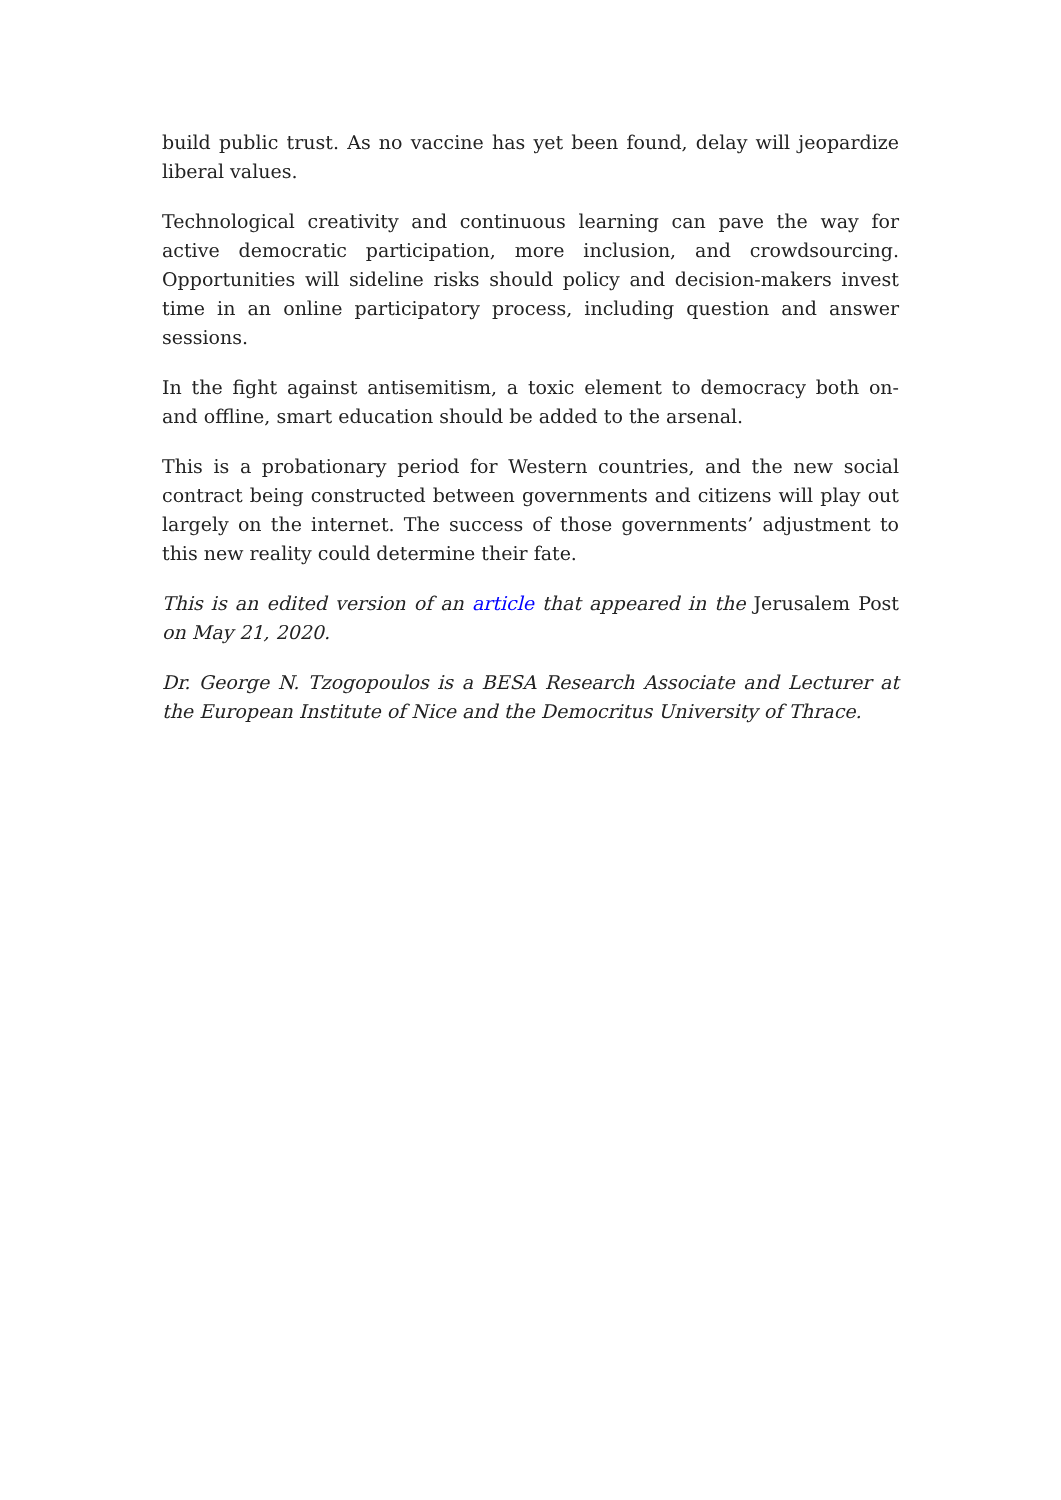build public trust. As no vaccine has yet been found, delay will jeopardize liberal values.
Technological creativity and continuous learning can pave the way for active democratic participation, more inclusion, and crowdsourcing. Opportunities will sideline risks should policy and decision-makers invest time in an online participatory process, including question and answer sessions.
In the fight against antisemitism, a toxic element to democracy both on- and offline, smart education should be added to the arsenal.
This is a probationary period for Western countries, and the new social contract being constructed between governments and citizens will play out largely on the internet. The success of those governments’ adjustment to this new reality could determine their fate.
This is an edited version of an article that appeared in the Jerusalem Post on May 21, 2020.
Dr. George N. Tzogopoulos is a BESA Research Associate and Lecturer at the European Institute of Nice and the Democritus University of Thrace.